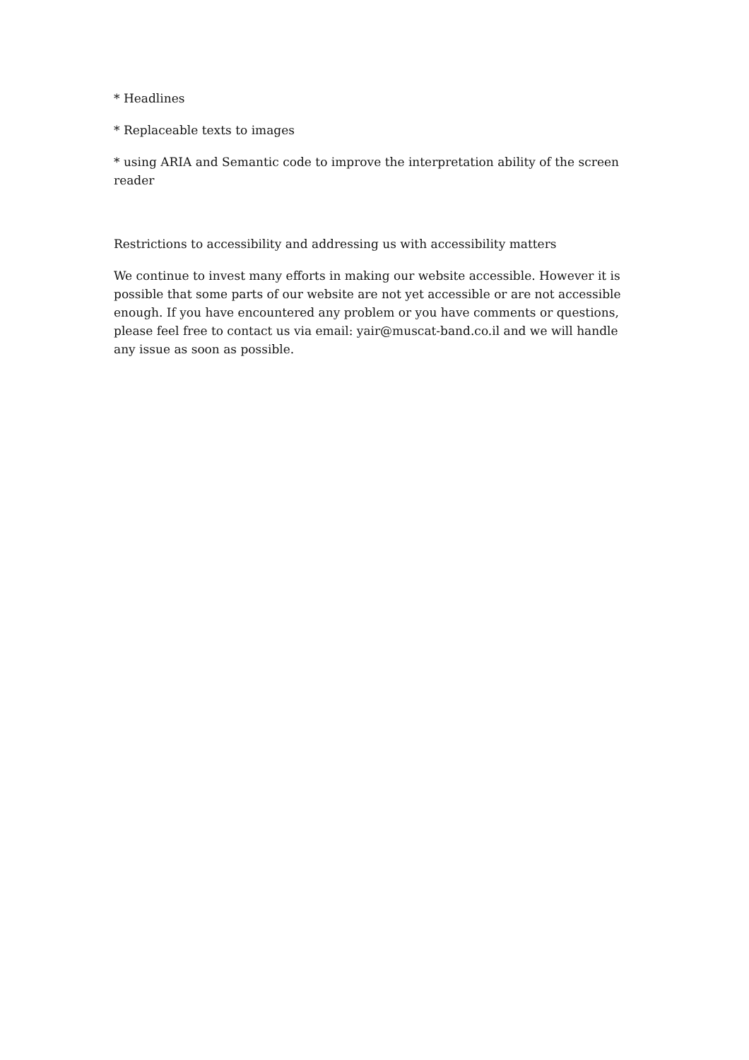* Headlines
* Replaceable texts to images
* using ARIA and Semantic code to improve the interpretation ability of the screen reader
Restrictions to accessibility and addressing us with accessibility matters
We continue to invest many efforts in making our website accessible. However it is possible that some parts of our website are not yet accessible or are not accessible enough. If you have encountered any problem or you have comments or questions, please feel free to contact us via email: yair@muscat-band.co.il and we will handle any issue as soon as possible.